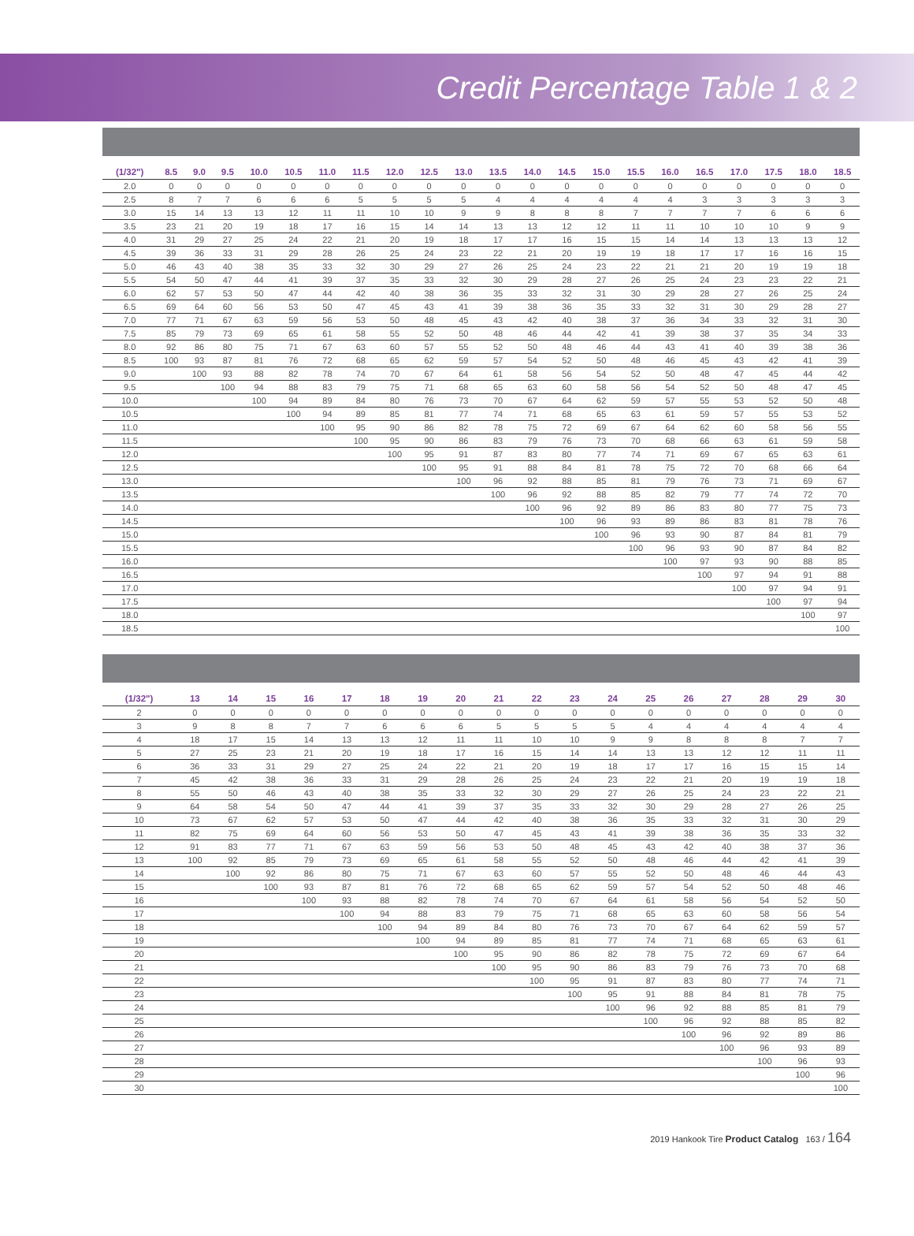Credit Percentage Table 1 & 2
| (1/32") | 8.5 | 9.0 | 9.5 | 10.0 | 10.5 | 11.0 | 11.5 | 12.0 | 12.5 | 13.0 | 13.5 | 14.0 | 14.5 | 15.0 | 15.5 | 16.0 | 16.5 | 17.0 | 17.5 | 18.0 | 18.5 |
| --- | --- | --- | --- | --- | --- | --- | --- | --- | --- | --- | --- | --- | --- | --- | --- | --- | --- | --- | --- | --- | --- |
| 2.0 | 0 | 0 | 0 | 0 | 0 | 0 | 0 | 0 | 0 | 0 | 0 | 0 | 0 | 0 | 0 | 0 | 0 | 0 | 0 | 0 | 0 |
| 2.5 | 8 | 7 | 7 | 6 | 6 | 6 | 5 | 5 | 5 | 5 | 4 | 4 | 4 | 4 | 4 | 4 | 3 | 3 | 3 | 3 | 3 |
| 3.0 | 15 | 14 | 13 | 13 | 12 | 11 | 11 | 10 | 10 | 9 | 9 | 8 | 8 | 8 | 7 | 7 | 7 | 7 | 6 | 6 | 6 |
| 3.5 | 23 | 21 | 20 | 19 | 18 | 17 | 16 | 15 | 14 | 14 | 13 | 13 | 12 | 12 | 11 | 11 | 10 | 10 | 10 | 9 | 9 |
| 4.0 | 31 | 29 | 27 | 25 | 24 | 22 | 21 | 20 | 19 | 18 | 17 | 17 | 16 | 15 | 15 | 14 | 14 | 13 | 13 | 13 | 12 |
| 4.5 | 39 | 36 | 33 | 31 | 29 | 28 | 26 | 25 | 24 | 23 | 22 | 21 | 20 | 19 | 19 | 18 | 17 | 17 | 16 | 16 | 15 |
| 5.0 | 46 | 43 | 40 | 38 | 35 | 33 | 32 | 30 | 29 | 27 | 26 | 25 | 24 | 23 | 22 | 21 | 21 | 20 | 19 | 19 | 18 |
| 5.5 | 54 | 50 | 47 | 44 | 41 | 39 | 37 | 35 | 33 | 32 | 30 | 29 | 28 | 27 | 26 | 25 | 24 | 23 | 23 | 22 | 21 |
| 6.0 | 62 | 57 | 53 | 50 | 47 | 44 | 42 | 40 | 38 | 36 | 35 | 33 | 32 | 31 | 30 | 29 | 28 | 27 | 26 | 25 | 24 |
| 6.5 | 69 | 64 | 60 | 56 | 53 | 50 | 47 | 45 | 43 | 41 | 39 | 38 | 36 | 35 | 33 | 32 | 31 | 30 | 29 | 28 | 27 |
| 7.0 | 77 | 71 | 67 | 63 | 59 | 56 | 53 | 50 | 48 | 45 | 43 | 42 | 40 | 38 | 37 | 36 | 34 | 33 | 32 | 31 | 30 |
| 7.5 | 85 | 79 | 73 | 69 | 65 | 61 | 58 | 55 | 52 | 50 | 48 | 46 | 44 | 42 | 41 | 39 | 38 | 37 | 35 | 34 | 33 |
| 8.0 | 92 | 86 | 80 | 75 | 71 | 67 | 63 | 60 | 57 | 55 | 52 | 50 | 48 | 46 | 44 | 43 | 41 | 40 | 39 | 38 | 36 |
| 8.5 | 100 | 93 | 87 | 81 | 76 | 72 | 68 | 65 | 62 | 59 | 57 | 54 | 52 | 50 | 48 | 46 | 45 | 43 | 42 | 41 | 39 |
| 9.0 | | 100 | 93 | 88 | 82 | 78 | 74 | 70 | 67 | 64 | 61 | 58 | 56 | 54 | 52 | 50 | 48 | 47 | 45 | 44 | 42 |
| 9.5 | | | 100 | 94 | 88 | 83 | 79 | 75 | 71 | 68 | 65 | 63 | 60 | 58 | 56 | 54 | 52 | 50 | 48 | 47 | 45 |
| 10.0 | | | | 100 | 94 | 89 | 84 | 80 | 76 | 73 | 70 | 67 | 64 | 62 | 59 | 57 | 55 | 53 | 52 | 50 | 48 |
| 10.5 | | | | | 100 | 94 | 89 | 85 | 81 | 77 | 74 | 71 | 68 | 65 | 63 | 61 | 59 | 57 | 55 | 53 | 52 |
| 11.0 | | | | | | 100 | 95 | 90 | 86 | 82 | 78 | 75 | 72 | 69 | 67 | 64 | 62 | 60 | 58 | 56 | 55 |
| 11.5 | | | | | | | 100 | 95 | 90 | 86 | 83 | 79 | 76 | 73 | 70 | 68 | 66 | 63 | 61 | 59 | 58 |
| 12.0 | | | | | | | | 100 | 95 | 91 | 87 | 83 | 80 | 77 | 74 | 71 | 69 | 67 | 65 | 63 | 61 |
| 12.5 | | | | | | | | | 100 | 95 | 91 | 88 | 84 | 81 | 78 | 75 | 72 | 70 | 68 | 66 | 64 |
| 13.0 | | | | | | | | | | 100 | 96 | 92 | 88 | 85 | 81 | 79 | 76 | 73 | 71 | 69 | 67 |
| 13.5 | | | | | | | | | | | 100 | 96 | 92 | 88 | 85 | 82 | 79 | 77 | 74 | 72 | 70 |
| 14.0 | | | | | | | | | | | | 100 | 96 | 92 | 89 | 86 | 83 | 80 | 77 | 75 | 73 |
| 14.5 | | | | | | | | | | | | | 100 | 96 | 93 | 89 | 86 | 83 | 81 | 78 | 76 |
| 15.0 | | | | | | | | | | | | | | 100 | 96 | 93 | 90 | 87 | 84 | 81 | 79 |
| 15.5 | | | | | | | | | | | | | | | 100 | 96 | 93 | 90 | 87 | 84 | 82 |
| 16.0 | | | | | | | | | | | | | | | | 100 | 97 | 93 | 90 | 88 | 85 |
| 16.5 | | | | | | | | | | | | | | | | | 100 | 97 | 94 | 91 | 88 |
| 17.0 | | | | | | | | | | | | | | | | | | 100 | 97 | 94 | 91 |
| 17.5 | | | | | | | | | | | | | | | | | | | 100 | 97 | 94 |
| 18.0 | | | | | | | | | | | | | | | | | | | | 100 | 97 |
| 18.5 | | | | | | | | | | | | | | | | | | | | | 100 |
| (1/32") | 13 | 14 | 15 | 16 | 17 | 18 | 19 | 20 | 21 | 22 | 23 | 24 | 25 | 26 | 27 | 28 | 29 | 30 |
| --- | --- | --- | --- | --- | --- | --- | --- | --- | --- | --- | --- | --- | --- | --- | --- | --- | --- | --- |
| 2 | 0 | 0 | 0 | 0 | 0 | 0 | 0 | 0 | 0 | 0 | 0 | 0 | 0 | 0 | 0 | 0 | 0 | 0 |
| 3 | 9 | 8 | 8 | 7 | 7 | 6 | 6 | 6 | 5 | 5 | 5 | 5 | 4 | 4 | 4 | 4 | 4 | 4 |
| 4 | 18 | 17 | 15 | 14 | 13 | 13 | 12 | 11 | 11 | 10 | 10 | 9 | 9 | 8 | 8 | 8 | 7 | 7 |
| 5 | 27 | 25 | 23 | 21 | 20 | 19 | 18 | 17 | 16 | 15 | 14 | 14 | 13 | 13 | 12 | 12 | 11 | 11 |
| 6 | 36 | 33 | 31 | 29 | 27 | 25 | 24 | 22 | 21 | 20 | 19 | 18 | 17 | 17 | 16 | 15 | 15 | 14 |
| 7 | 45 | 42 | 38 | 36 | 33 | 31 | 29 | 28 | 26 | 25 | 24 | 23 | 22 | 21 | 20 | 19 | 19 | 18 |
| 8 | 55 | 50 | 46 | 43 | 40 | 38 | 35 | 33 | 32 | 30 | 29 | 27 | 26 | 25 | 24 | 23 | 22 | 21 |
| 9 | 64 | 58 | 54 | 50 | 47 | 44 | 41 | 39 | 37 | 35 | 33 | 32 | 30 | 29 | 28 | 27 | 26 | 25 |
| 10 | 73 | 67 | 62 | 57 | 53 | 50 | 47 | 44 | 42 | 40 | 38 | 36 | 35 | 33 | 32 | 31 | 30 | 29 |
| 11 | 82 | 75 | 69 | 64 | 60 | 56 | 53 | 50 | 47 | 45 | 43 | 41 | 39 | 38 | 36 | 35 | 33 | 32 |
| 12 | 91 | 83 | 77 | 71 | 67 | 63 | 59 | 56 | 53 | 50 | 48 | 45 | 43 | 42 | 40 | 38 | 37 | 36 |
| 13 | 100 | 92 | 85 | 79 | 73 | 69 | 65 | 61 | 58 | 55 | 52 | 50 | 48 | 46 | 44 | 42 | 41 | 39 |
| 14 | | 100 | 92 | 86 | 80 | 75 | 71 | 67 | 63 | 60 | 57 | 55 | 52 | 50 | 48 | 46 | 44 | 43 |
| 15 | | | 100 | 93 | 87 | 81 | 76 | 72 | 68 | 65 | 62 | 59 | 57 | 54 | 52 | 50 | 48 | 46 |
| 16 | | | | 100 | 93 | 88 | 82 | 78 | 74 | 70 | 67 | 64 | 61 | 58 | 56 | 54 | 52 | 50 |
| 17 | | | | | 100 | 94 | 88 | 83 | 79 | 75 | 71 | 68 | 65 | 63 | 60 | 58 | 56 | 54 |
| 18 | | | | | | 100 | 94 | 89 | 84 | 80 | 76 | 73 | 70 | 67 | 64 | 62 | 59 | 57 |
| 19 | | | | | | | 100 | 94 | 89 | 85 | 81 | 77 | 74 | 71 | 68 | 65 | 63 | 61 |
| 20 | | | | | | | | 100 | 95 | 90 | 86 | 82 | 78 | 75 | 72 | 69 | 67 | 64 |
| 21 | | | | | | | | | 100 | 95 | 90 | 86 | 83 | 79 | 76 | 73 | 70 | 68 |
| 22 | | | | | | | | | | 100 | 95 | 91 | 87 | 83 | 80 | 77 | 74 | 71 |
| 23 | | | | | | | | | | | 100 | 95 | 91 | 88 | 84 | 81 | 78 | 75 |
| 24 | | | | | | | | | | | | 100 | 96 | 92 | 88 | 85 | 81 | 79 |
| 25 | | | | | | | | | | | | | 100 | 96 | 92 | 88 | 85 | 82 |
| 26 | | | | | | | | | | | | | | 100 | 96 | 92 | 89 | 86 |
| 27 | | | | | | | | | | | | | | | 100 | 96 | 93 | 89 |
| 28 | | | | | | | | | | | | | | | | 100 | 96 | 93 |
| 29 | | | | | | | | | | | | | | | | | 100 | 96 |
| 30 | | | | | | | | | | | | | | | | | | 100 |
2019 Hankook Tire Product Catalog 163 / 164